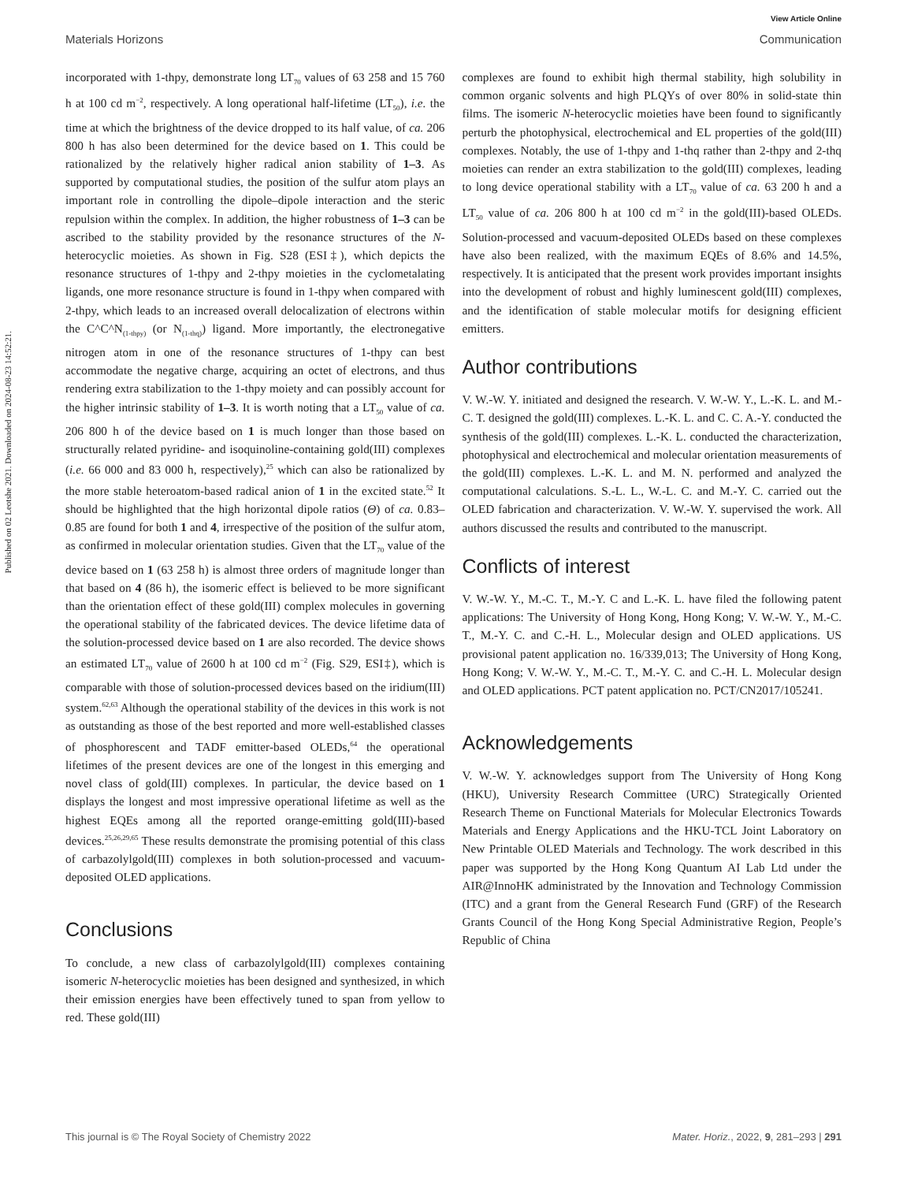Published on 02 Leotshe 2021. Downloaded on 2024-08-23 14:52:21.
View Article Online
Materials Horizons Communication
incorporated with 1-thpy, demonstrate long LT<sub>70</sub> values of 63 258 and 15 760 h at 100 cd m<sup>−2</sup>, respectively. A long operational half-lifetime (LT<sub>50</sub>), i.e. the time at which the brightness of the device dropped to its half value, of ca. 206 800 h has also been determined for the device based on 1. This could be rationalized by the relatively higher radical anion stability of 1–3. As supported by computational studies, the position of the sulfur atom plays an important role in controlling the dipole–dipole interaction and the steric repulsion within the complex. In addition, the higher robustness of 1–3 can be ascribed to the stability provided by the resonance structures of the N-heterocyclic moieties. As shown in Fig. S28 (ESI‡), which depicts the resonance structures of 1-thpy and 2-thpy moieties in the cyclometalating ligands, one more resonance structure is found in 1-thpy when compared with 2-thpy, which leads to an increased overall delocalization of electrons within the C^C^N<sub>(1-thpy)</sub> (or N<sub>(1-thq)</sub>) ligand. More importantly, the electronegative nitrogen atom in one of the resonance structures of 1-thpy can best accommodate the negative charge, acquiring an octet of electrons, and thus rendering extra stabilization to the 1-thpy moiety and can possibly account for the higher intrinsic stability of 1–3. It is worth noting that a LT<sub>50</sub> value of ca. 206 800 h of the device based on 1 is much longer than those based on structurally related pyridine- and isoquinoline-containing gold(III) complexes (i.e. 66 000 and 83 000 h, respectively),<sup>25</sup> which can also be rationalized by the more stable heteroatom-based radical anion of 1 in the excited state.<sup>52</sup> It should be highlighted that the high horizontal dipole ratios (Θ) of ca. 0.83–0.85 are found for both 1 and 4, irrespective of the position of the sulfur atom, as confirmed in molecular orientation studies. Given that the LT<sub>70</sub> value of the device based on 1 (63 258 h) is almost three orders of magnitude longer than that based on 4 (86 h), the isomeric effect is believed to be more significant than the orientation effect of these gold(III) complex molecules in governing the operational stability of the fabricated devices. The device lifetime data of the solution-processed device based on 1 are also recorded. The device shows an estimated LT<sub>70</sub> value of 2600 h at 100 cd m<sup>−2</sup> (Fig. S29, ESI‡), which is comparable with those of solution-processed devices based on the iridium(III) system.<sup>62,63</sup> Although the operational stability of the devices in this work is not as outstanding as those of the best reported and more well-established classes of phosphorescent and TADF emitter-based OLEDs,<sup>64</sup> the operational lifetimes of the present devices are one of the longest in this emerging and novel class of gold(III) complexes. In particular, the device based on 1 displays the longest and most impressive operational lifetime as well as the highest EQEs among all the reported orange-emitting gold(III)-based devices.<sup>25,26,29,65</sup> These results demonstrate the promising potential of this class of carbazolylgold(III) complexes in both solution-processed and vacuum-deposited OLED applications.
Conclusions
To conclude, a new class of carbazolylgold(III) complexes containing isomeric N-heterocyclic moieties has been designed and synthesized, in which their emission energies have been effectively tuned to span from yellow to red. These gold(III)
complexes are found to exhibit high thermal stability, high solubility in common organic solvents and high PLQYs of over 80% in solid-state thin films. The isomeric N-heterocyclic moieties have been found to significantly perturb the photophysical, electrochemical and EL properties of the gold(III) complexes. Notably, the use of 1-thpy and 1-thq rather than 2-thpy and 2-thq moieties can render an extra stabilization to the gold(III) complexes, leading to long device operational stability with a LT<sub>70</sub> value of ca. 63 200 h and a LT<sub>50</sub> value of ca. 206 800 h at 100 cd m<sup>−2</sup> in the gold(III)-based OLEDs. Solution-processed and vacuum-deposited OLEDs based on these complexes have also been realized, with the maximum EQEs of 8.6% and 14.5%, respectively. It is anticipated that the present work provides important insights into the development of robust and highly luminescent gold(III) complexes, and the identification of stable molecular motifs for designing efficient emitters.
Author contributions
V. W.-W. Y. initiated and designed the research. V. W.-W. Y., L.-K. L. and M.-C. T. designed the gold(III) complexes. L.-K. L. and C. C. A.-Y. conducted the synthesis of the gold(III) complexes. L.-K. L. conducted the characterization, photophysical and electrochemical and molecular orientation measurements of the gold(III) complexes. L.-K. L. and M. N. performed and analyzed the computational calculations. S.-L. L., W.-L. C. and M.-Y. C. carried out the OLED fabrication and characterization. V. W.-W. Y. supervised the work. All authors discussed the results and contributed to the manuscript.
Conflicts of interest
V. W.-W. Y., M.-C. T., M.-Y. C and L.-K. L. have filed the following patent applications: The University of Hong Kong, Hong Kong; V. W.-W. Y., M.-C. T., M.-Y. C. and C.-H. L., Molecular design and OLED applications. US provisional patent application no. 16/339,013; The University of Hong Kong, Hong Kong; V. W.-W. Y., M.-C. T., M.-Y. C. and C.-H. L. Molecular design and OLED applications. PCT patent application no. PCT/CN2017/105241.
Acknowledgements
V. W.-W. Y. acknowledges support from The University of Hong Kong (HKU), University Research Committee (URC) Strategically Oriented Research Theme on Functional Materials for Molecular Electronics Towards Materials and Energy Applications and the HKU-TCL Joint Laboratory on New Printable OLED Materials and Technology. The work described in this paper was supported by the Hong Kong Quantum AI Lab Ltd under the AIR@InnoHK administrated by the Innovation and Technology Commission (ITC) and a grant from the General Research Fund (GRF) of the Research Grants Council of the Hong Kong Special Administrative Region, People’s Republic of China
This journal is © The Royal Society of Chemistry 2022 Mater. Horiz., 2022, 9, 281–293 | 291